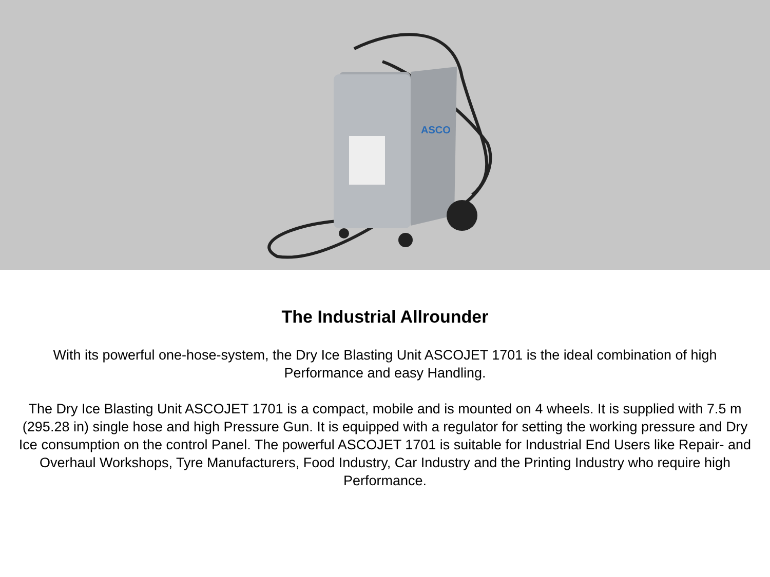ASCO
The Industrial Allrounder
With its powerful one-hose-system, the Dry Ice Blasting Unit ASCOJET 1701 is the ideal combination of high Performance and easy Handling.
The Dry Ice Blasting Unit ASCOJET 1701 is a compact, mobile and is mounted on 4 wheels. It is supplied with 7.5 m (295.28 in) single hose and high Pressure Gun. It is equipped with a regulator for setting the working pressure and Dry Ice consumption on the control Panel. The powerful ASCOJET 1701 is suitable for Industrial End Users like Repair- and Overhaul Workshops, Tyre Manufacturers, Food Industry, Car Industry and the Printing Industry who require high Performance.